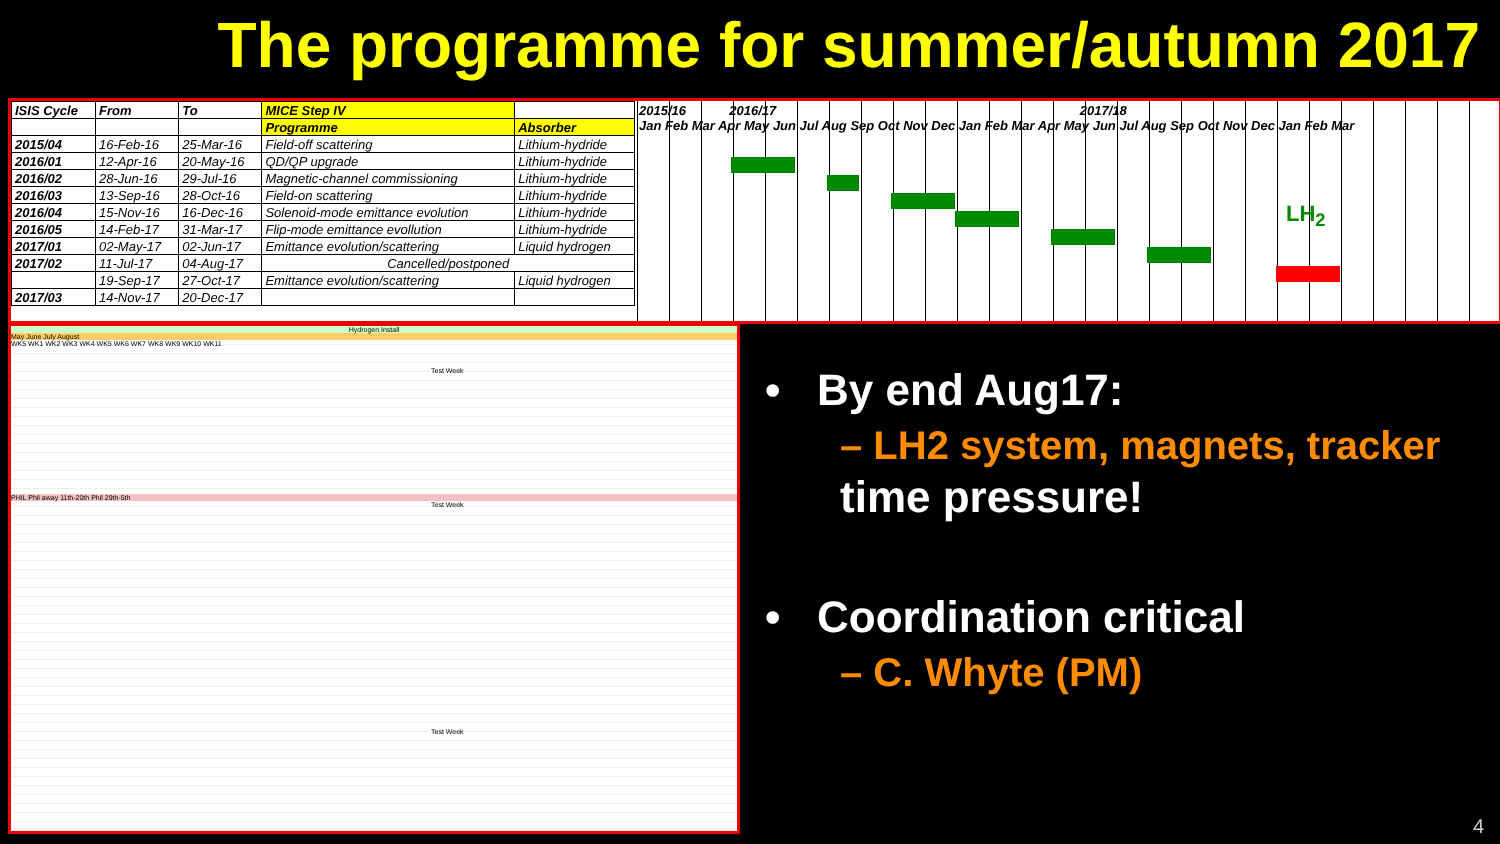The programme for summer/autumn 2017
LH<sub>2</sub>
| ISIS Cycle | From | To | MICE Step IV | |
| --- | --- | --- | --- | --- |
| | | | Programme | Absorber |
| 2015/04 | 16-Feb-16 | 25-Mar-16 | Field-off scattering | Lithium-hydride |
| 2016/01 | 12-Apr-16 | 20-May-16 | QD/QP upgrade | Lithium-hydride |
| 2016/02 | 28-Jun-16 | 29-Jul-16 | Magnetic-channel commissioning | Lithium-hydride |
| 2016/03 | 13-Sep-16 | 28-Oct-16 | Field-on scattering | Lithium-hydride |
| 2016/04 | 15-Nov-16 | 16-Dec-16 | Solenoid-mode emittance evolution | Lithium-hydride |
| 2016/05 | 14-Feb-17 | 31-Mar-17 | Flip-mode emittance evollution | Lithium-hydride |
| 2017/01 | 02-May-17 | 02-Jun-17 | Emittance evolution/scattering | Liquid hydrogen |
| 2017/02 | 11-Jul-17 | 04-Aug-17 | Cancelled/postponed | |
| | 19-Sep-17 | 27-Oct-17 | Emittance evolution/scattering | Liquid hydrogen |
| 2017/03 | 14-Nov-17 | 20-Dec-17 | | |
2015/16 2016/17 2017/18
Jan Feb Mar Apr May Jun Jul Aug Sep Oct Nov Dec Jan Feb Mar Apr May Jun Jul Aug Sep Oct Nov Dec Jan Feb Mar
Hydrogen Install
May June July August
WK5 WK1 WK2 WK3 WK4 WK5 WK6 WK7 WK8 WK9 WK10 WK11
Test Week
PHIL Phil away 11th-20th Phil 29th-5th
Test Week
Test Week
• By end Aug17:
– LH2 system, magnets, tracker
time pressure!
• Coordination critical
– C. Whyte (PM)
4